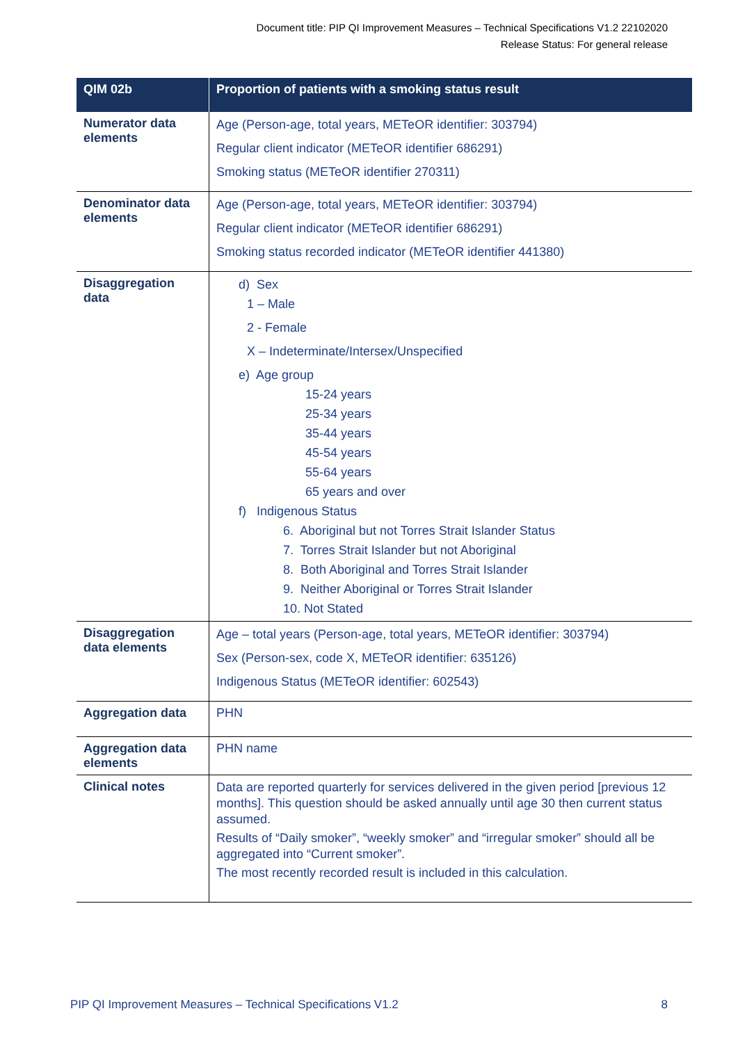Document title: PIP QI Improvement Measures – Technical Specifications V1.2 22102020
Release Status: For general release
| QIM 02b | Proportion of patients with a smoking status result |
| --- | --- |
| Numerator data elements | Age (Person-age, total years, METeOR identifier: 303794) Regular client indicator (METeOR identifier 686291) Smoking status (METeOR identifier 270311) |
| Denominator data elements | Age (Person-age, total years, METeOR identifier: 303794) Regular client indicator (METeOR identifier 686291) Smoking status recorded indicator (METeOR identifier 441380) |
| Disaggregation data | d) Sex 1 – Male 2 - Female X – Indeterminate/Intersex/Unspecified e) Age group 15-24 years 25-34 years 35-44 years 45-54 years 55-64 years 65 years and over f) Indigenous Status 6. Aboriginal but not Torres Strait Islander Status 7. Torres Strait Islander but not Aboriginal 8. Both Aboriginal and Torres Strait Islander 9. Neither Aboriginal or Torres Strait Islander 10. Not Stated |
| Disaggregation data elements | Age – total years (Person-age, total years, METeOR identifier: 303794) Sex (Person-sex, code X, METeOR identifier: 635126) Indigenous Status (METeOR identifier: 602543) |
| Aggregation data | PHN |
| Aggregation data elements | PHN name |
| Clinical notes | Data are reported quarterly for services delivered in the given period [previous 12 months]. This question should be asked annually until age 30 then current status assumed. Results of “Daily smoker”, “weekly smoker” and “irregular smoker” should all be aggregated into “Current smoker”. The most recently recorded result is included in this calculation. |
PIP QI Improvement Measures – Technical Specifications V1.2 8